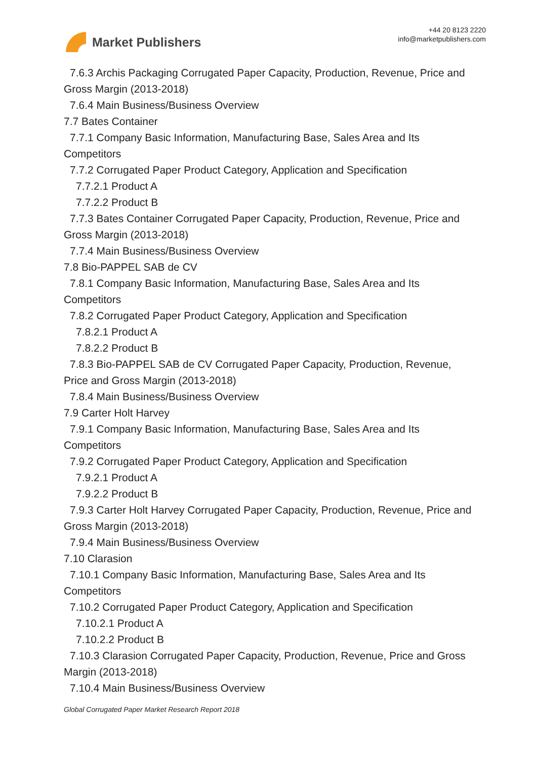Market Publishers
+44 20 8123 2220
info@marketpublishers.com
7.6.3 Archis Packaging Corrugated Paper Capacity, Production, Revenue, Price and
Gross Margin (2013-2018)
7.6.4 Main Business/Business Overview
7.7 Bates Container
7.7.1 Company Basic Information, Manufacturing Base, Sales Area and Its
Competitors
7.7.2 Corrugated Paper Product Category, Application and Specification
7.7.2.1 Product A
7.7.2.2 Product B
7.7.3 Bates Container Corrugated Paper Capacity, Production, Revenue, Price and
Gross Margin (2013-2018)
7.7.4 Main Business/Business Overview
7.8 Bio-PAPPEL SAB de CV
7.8.1 Company Basic Information, Manufacturing Base, Sales Area and Its
Competitors
7.8.2 Corrugated Paper Product Category, Application and Specification
7.8.2.1 Product A
7.8.2.2 Product B
7.8.3 Bio-PAPPEL SAB de CV Corrugated Paper Capacity, Production, Revenue,
Price and Gross Margin (2013-2018)
7.8.4 Main Business/Business Overview
7.9 Carter Holt Harvey
7.9.1 Company Basic Information, Manufacturing Base, Sales Area and Its
Competitors
7.9.2 Corrugated Paper Product Category, Application and Specification
7.9.2.1 Product A
7.9.2.2 Product B
7.9.3 Carter Holt Harvey Corrugated Paper Capacity, Production, Revenue, Price and
Gross Margin (2013-2018)
7.9.4 Main Business/Business Overview
7.10 Clarasion
7.10.1 Company Basic Information, Manufacturing Base, Sales Area and Its
Competitors
7.10.2 Corrugated Paper Product Category, Application and Specification
7.10.2.1 Product A
7.10.2.2 Product B
7.10.3 Clarasion Corrugated Paper Capacity, Production, Revenue, Price and Gross
Margin (2013-2018)
7.10.4 Main Business/Business Overview
Global Corrugated Paper Market Research Report 2018